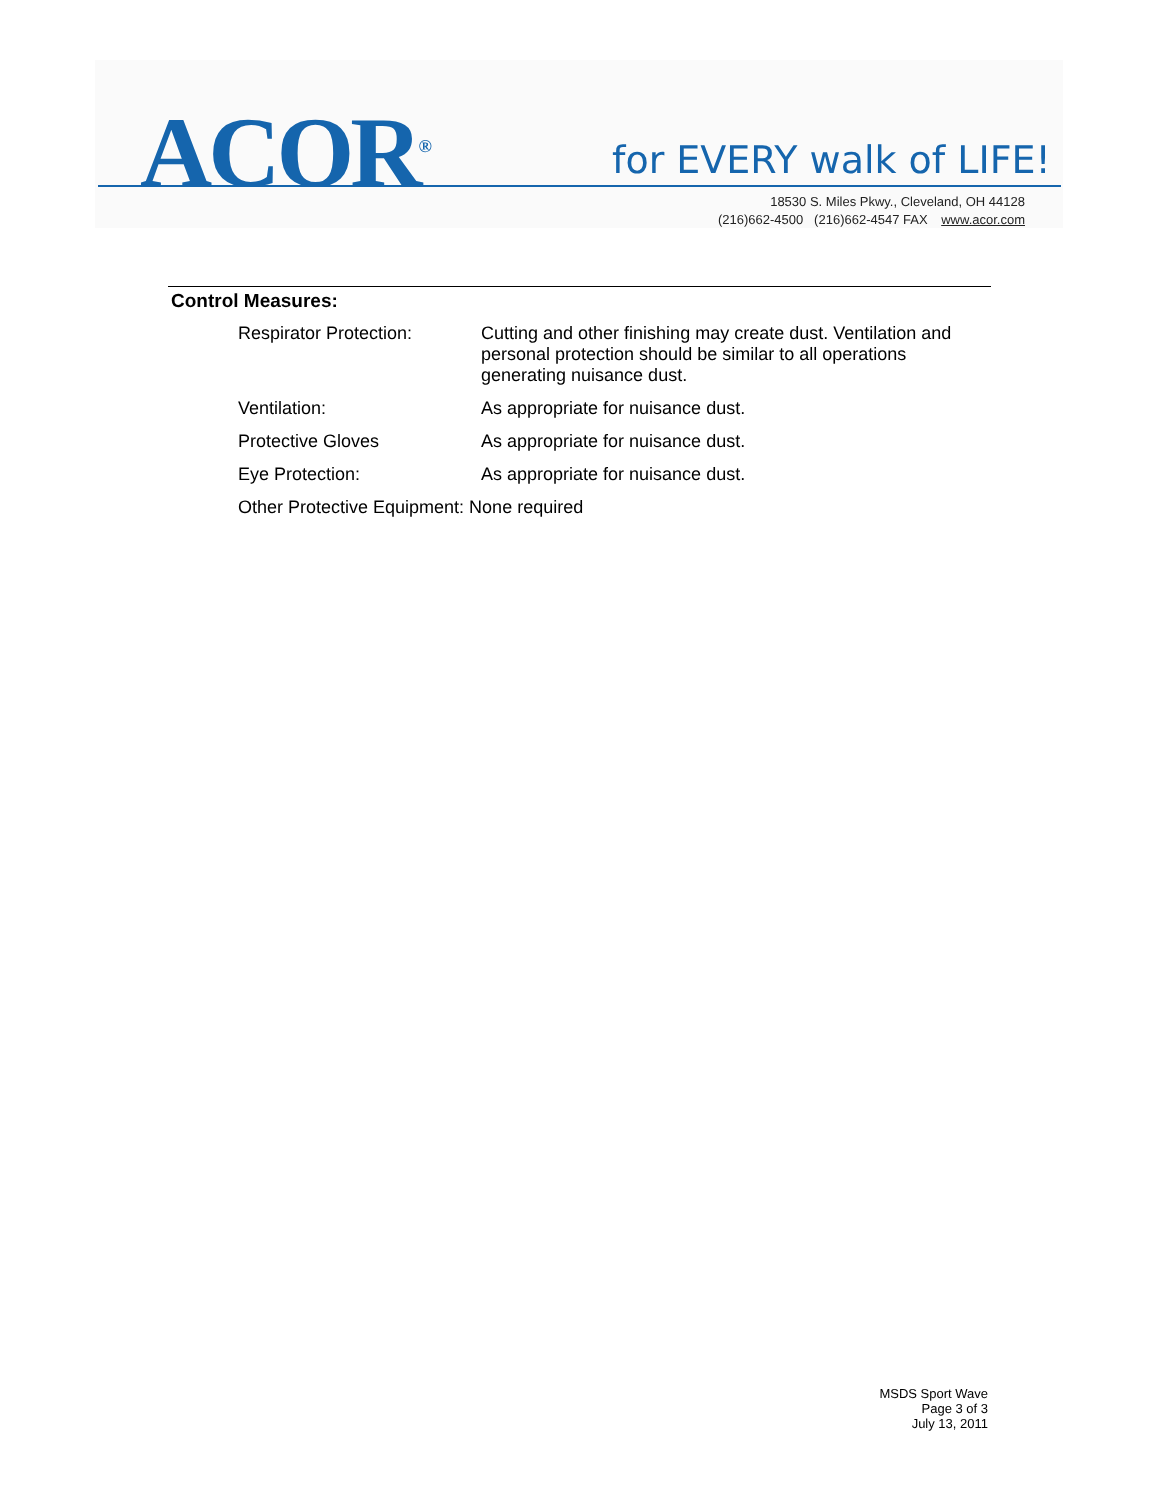ACOR<sup>®</sup> for EVERY walk of LIFE!
18530 S. Miles Pkwy., Cleveland, OH 44128
(216)662-4500 (216)662-4547 FAX www.acor.com
Control Measures:
| Respirator Protection: | Cutting and other finishing may create dust. Ventilation and personal protection should be similar to all operations generating nuisance dust. |
| Ventilation: | As appropriate for nuisance dust. |
| Protective Gloves | As appropriate for nuisance dust. |
| Eye Protection: | As appropriate for nuisance dust. |
| Other Protective Equipment: None required | |
MSDS Sport Wave
Page 3 of 3
July 13, 2011